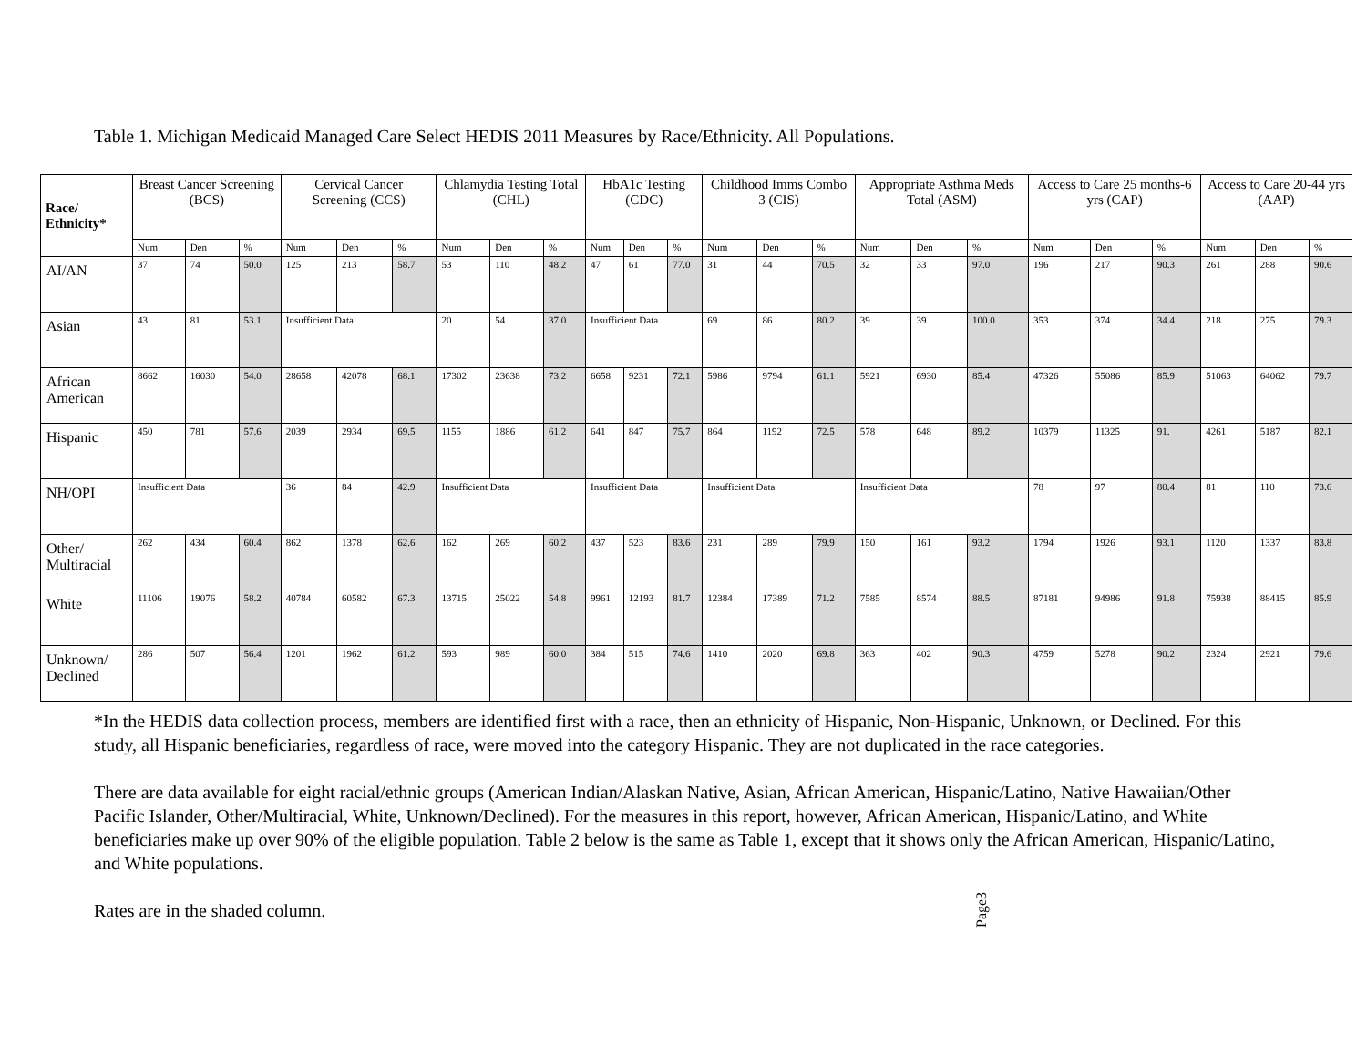Table 1. Michigan Medicaid Managed Care Select HEDIS 2011 Measures by Race/Ethnicity. All Populations.
| Race/ Ethnicity* | Breast Cancer Screening (BCS) | | | Cervical Cancer Screening (CCS) | | | Chlamydia Testing Total (CHL) | | | HbA1c Testing (CDC) | | | Childhood Imms Combo 3 (CIS) | | | Appropriate Asthma Meds Total (ASM) | | | Access to Care 25 months-6 yrs (CAP) | | | Access to Care 20-44 yrs (AAP) | | |
| --- | --- | --- | --- | --- | --- | --- | --- | --- | --- | --- | --- | --- | --- | --- | --- | --- | --- | --- | --- | --- | --- | --- | --- | --- |
| | Num | Den | % | Num | Den | % | Num | Den | % | Num | Den | % | Num | Den | % | Num | Den | % | Num | Den | % | Num | Den | % |
| AI/AN | 37 | 74 | 50.0 | 125 | 213 | 58.7 | 53 | 110 | 48.2 | 47 | 61 | 77.0 | 31 | 44 | 70.5 | 32 | 33 | 97.0 | 196 | 217 | 90.3 | 261 | 288 | 90.6 |
| Asian | 43 | 81 | 53.1 | Insufficient Data | | | 20 | 54 | 37.0 | Insufficient Data | | | 69 | 86 | 80.2 | 39 | 39 | 100.0 | 353 | 374 | 34.4 | 218 | 275 | 79.3 |
| African American | 8662 | 16030 | 54.0 | 28658 | 42078 | 68.1 | 17302 | 23638 | 73.2 | 6658 | 9231 | 72.1 | 5986 | 9794 | 61.1 | 5921 | 6930 | 85.4 | 47326 | 55086 | 85.9 | 51063 | 64062 | 79.7 |
| Hispanic | 450 | 781 | 57.6 | 2039 | 2934 | 69.5 | 1155 | 1886 | 61.2 | 641 | 847 | 75.7 | 864 | 1192 | 72.5 | 578 | 648 | 89.2 | 10379 | 11325 | 91. | 4261 | 5187 | 82.1 |
| NH/OPI | Insufficient Data | | | 36 | 84 | 42.9 | Insufficient Data | | | Insufficient Data | | | Insufficient Data | | | Insufficient Data | | | 78 | 97 | 80.4 | 81 | 110 | 73.6 |
| Other/ Multiracial | 262 | 434 | 60.4 | 862 | 1378 | 62.6 | 162 | 269 | 60.2 | 437 | 523 | 83.6 | 231 | 289 | 79.9 | 150 | 161 | 93.2 | 1794 | 1926 | 93.1 | 1120 | 1337 | 83.8 |
| White | 11106 | 19076 | 58.2 | 40784 | 60582 | 67.3 | 13715 | 25022 | 54.8 | 9961 | 12193 | 81.7 | 12384 | 17389 | 71.2 | 7585 | 8574 | 88.5 | 87181 | 94986 | 91.8 | 75938 | 88415 | 85.9 |
| Unknown/ Declined | 286 | 507 | 56.4 | 1201 | 1962 | 61.2 | 593 | 989 | 60.0 | 384 | 515 | 74.6 | 1410 | 2020 | 69.8 | 363 | 402 | 90.3 | 4759 | 5278 | 90.2 | 2324 | 2921 | 79.6 |
*In the HEDIS data collection process, members are identified first with a race, then an ethnicity of Hispanic, Non-Hispanic, Unknown, or Declined. For this study, all Hispanic beneficiaries, regardless of race, were moved into the category Hispanic. They are not duplicated in the race categories.
There are data available for eight racial/ethnic groups (American Indian/Alaskan Native, Asian, African American, Hispanic/Latino, Native Hawaiian/Other Pacific Islander, Other/Multiracial, White, Unknown/Declined). For the measures in this report, however, African American, Hispanic/Latino, and White beneficiaries make up over 90% of the eligible population. Table 2 below is the same as Table 1, except that it shows only the African American, Hispanic/Latino, and White populations.
Rates are in the shaded column.
Page3